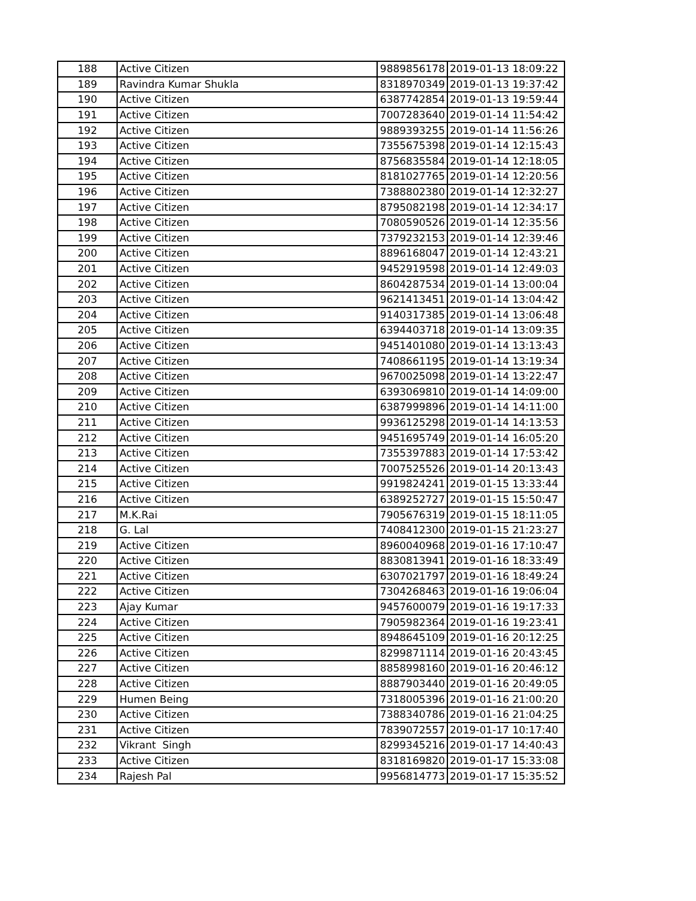| 188 | Active Citizen | 9889856178 | 2019-01-13 18:09:22 |
| 189 | Ravindra Kumar Shukla | 8318970349 | 2019-01-13 19:37:42 |
| 190 | Active Citizen | 6387742854 | 2019-01-13 19:59:44 |
| 191 | Active Citizen | 7007283640 | 2019-01-14 11:54:42 |
| 192 | Active Citizen | 9889393255 | 2019-01-14 11:56:26 |
| 193 | Active Citizen | 7355675398 | 2019-01-14 12:15:43 |
| 194 | Active Citizen | 8756835584 | 2019-01-14 12:18:05 |
| 195 | Active Citizen | 8181027765 | 2019-01-14 12:20:56 |
| 196 | Active Citizen | 7388802380 | 2019-01-14 12:32:27 |
| 197 | Active Citizen | 8795082198 | 2019-01-14 12:34:17 |
| 198 | Active Citizen | 7080590526 | 2019-01-14 12:35:56 |
| 199 | Active Citizen | 7379232153 | 2019-01-14 12:39:46 |
| 200 | Active Citizen | 8896168047 | 2019-01-14 12:43:21 |
| 201 | Active Citizen | 9452919598 | 2019-01-14 12:49:03 |
| 202 | Active Citizen | 8604287534 | 2019-01-14 13:00:04 |
| 203 | Active Citizen | 9621413451 | 2019-01-14 13:04:42 |
| 204 | Active Citizen | 9140317385 | 2019-01-14 13:06:48 |
| 205 | Active Citizen | 6394403718 | 2019-01-14 13:09:35 |
| 206 | Active Citizen | 9451401080 | 2019-01-14 13:13:43 |
| 207 | Active Citizen | 7408661195 | 2019-01-14 13:19:34 |
| 208 | Active Citizen | 9670025098 | 2019-01-14 13:22:47 |
| 209 | Active Citizen | 6393069810 | 2019-01-14 14:09:00 |
| 210 | Active Citizen | 6387999896 | 2019-01-14 14:11:00 |
| 211 | Active Citizen | 9936125298 | 2019-01-14 14:13:53 |
| 212 | Active Citizen | 9451695749 | 2019-01-14 16:05:20 |
| 213 | Active Citizen | 7355397883 | 2019-01-14 17:53:42 |
| 214 | Active Citizen | 7007525526 | 2019-01-14 20:13:43 |
| 215 | Active Citizen | 9919824241 | 2019-01-15 13:33:44 |
| 216 | Active Citizen | 6389252727 | 2019-01-15 15:50:47 |
| 217 | M.K.Rai | 7905676319 | 2019-01-15 18:11:05 |
| 218 | G. Lal | 7408412300 | 2019-01-15 21:23:27 |
| 219 | Active Citizen | 8960040968 | 2019-01-16 17:10:47 |
| 220 | Active Citizen | 8830813941 | 2019-01-16 18:33:49 |
| 221 | Active Citizen | 6307021797 | 2019-01-16 18:49:24 |
| 222 | Active Citizen | 7304268463 | 2019-01-16 19:06:04 |
| 223 | Ajay Kumar | 9457600079 | 2019-01-16 19:17:33 |
| 224 | Active Citizen | 7905982364 | 2019-01-16 19:23:41 |
| 225 | Active Citizen | 8948645109 | 2019-01-16 20:12:25 |
| 226 | Active Citizen | 8299871114 | 2019-01-16 20:43:45 |
| 227 | Active Citizen | 8858998160 | 2019-01-16 20:46:12 |
| 228 | Active Citizen | 8887903440 | 2019-01-16 20:49:05 |
| 229 | Humen Being | 7318005396 | 2019-01-16 21:00:20 |
| 230 | Active Citizen | 7388340786 | 2019-01-16 21:04:25 |
| 231 | Active Citizen | 7839072557 | 2019-01-17 10:17:40 |
| 232 | Vikrant Singh | 8299345216 | 2019-01-17 14:40:43 |
| 233 | Active Citizen | 8318169820 | 2019-01-17 15:33:08 |
| 234 | Rajesh Pal | 9956814773 | 2019-01-17 15:35:52 |